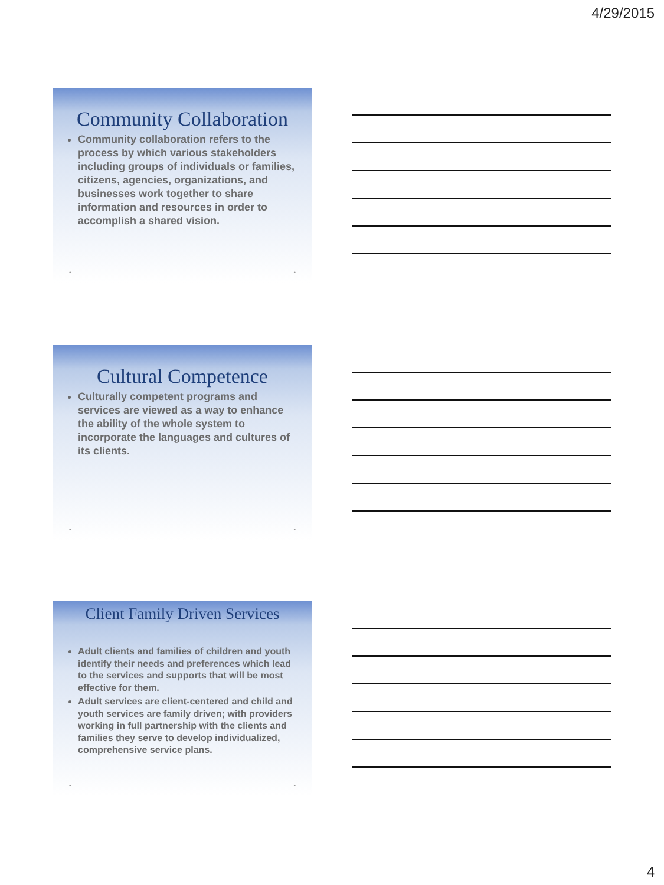4/29/2015
Community Collaboration
Community collaboration refers to the process by which various stakeholders including groups of individuals or families, citizens, agencies, organizations, and businesses work together to share information and resources in order to accomplish a shared vision.
• •
Cultural Competence
Culturally competent programs and services are viewed as a way to enhance the ability of the whole system to incorporate the languages and cultures of its clients.
• •
Client Family Driven Services
Adult clients and families of children and youth identify their needs and preferences which lead to the services and supports that will be most effective for them.
Adult services are client-centered and child and youth services are family driven; with providers working in full partnership with the clients and families they serve to develop individualized, comprehensive service plans.
• •
4